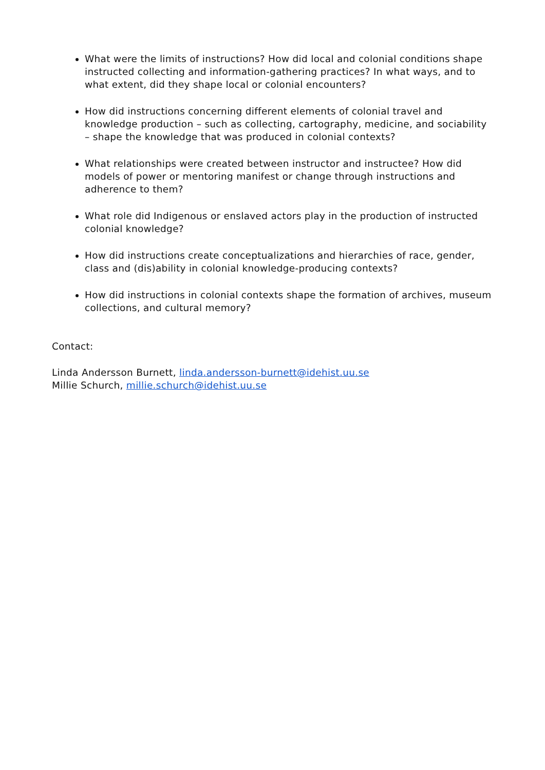What were the limits of instructions? How did local and colonial conditions shape instructed collecting and information-gathering practices? In what ways, and to what extent, did they shape local or colonial encounters?
How did instructions concerning different elements of colonial travel and knowledge production – such as collecting, cartography, medicine, and sociability – shape the knowledge that was produced in colonial contexts?
What relationships were created between instructor and instructee? How did models of power or mentoring manifest or change through instructions and adherence to them?
What role did Indigenous or enslaved actors play in the production of instructed colonial knowledge?
How did instructions create conceptualizations and hierarchies of race, gender, class and (dis)ability in colonial knowledge-producing contexts?
How did instructions in colonial contexts shape the formation of archives, museum collections, and cultural memory?
Contact:
Linda Andersson Burnett, linda.andersson-burnett@idehist.uu.se
Millie Schurch, millie.schurch@idehist.uu.se